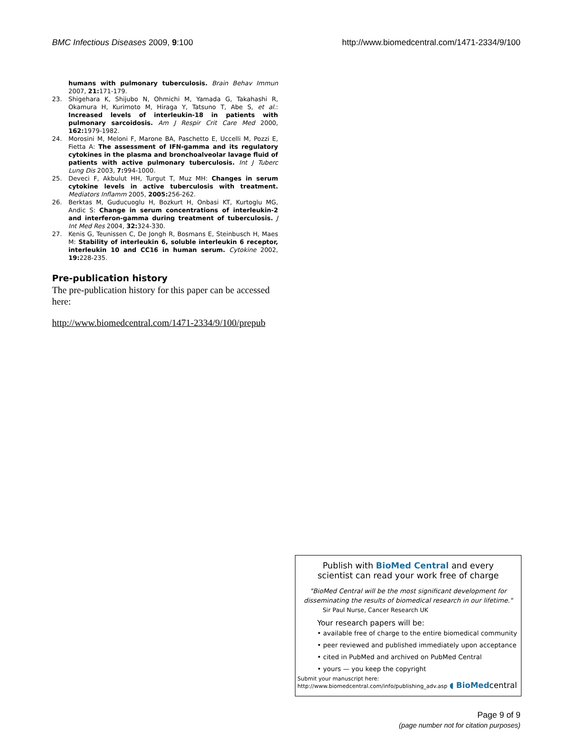BMC Infectious Diseases 2009, 9:100 http://www.biomedcentral.com/1471-2334/9/100
humans with pulmonary tuberculosis. Brain Behav Immun 2007, 21: 171-179.
23. Shigehara K, Shijubo N, Ohmichi M, Yamada G, Takahashi R, Okamura H, Kurimoto M, Hiraga Y, Tatsuno T, Abe S, et al.: Increased levels of interleukin-18 in patients with pulmonary sarcoidosis. Am J Respir Crit Care Med 2000, 162: 1979-1982.
24. Morosini M, Meloni F, Marone BA, Paschetto E, Uccelli M, Pozzi E, Fietta A: The assessment of IFN-gamma and its regulatory cytokines in the plasma and bronchoalveolar lavage fluid of patients with active pulmonary tuberculosis. Int J Tuberc Lung Dis 2003, 7: 994-1000.
25. Deveci F, Akbulut HH, Turgut T, Muz MH: Changes in serum cytokine levels in active tuberculosis with treatment. Mediators Inflamm 2005, 2005: 256-262.
26. Berktas M, Guducuoglu H, Bozkurt H, Onbasi KT, Kurtoglu MG, Andic S: Change in serum concentrations of interleukin-2 and interferon-gamma during treatment of tuberculosis. J Int Med Res 2004, 32: 324-330.
27. Kenis G, Teunissen C, De Jongh R, Bosmans E, Steinbusch H, Maes M: Stability of interleukin 6, soluble interleukin 6 receptor, interleukin 10 and CC16 in human serum. Cytokine 2002, 19: 228-235.
Pre-publication history
The pre-publication history for this paper can be accessed here:
http://www.biomedcentral.com/1471-2334/9/100/prepub
Publish with BioMed Central and every
scientist can read your work free of charge
"BioMed Central will be the most significant development for disseminating the results of biomedical research in our lifetime."
Sir Paul Nurse, Cancer Research UK
Your research papers will be:
• available free of charge to the entire biomedical community
• peer reviewed and published immediately upon acceptance
• cited in PubMed and archived on PubMed Central
• yours — you keep the copyright
Submit your manuscript here:
http://www.biomedcentral.com/info/publishing_adv.asp
◖ BioMedcentral
Page 9 of 9
(page number not for citation purposes)